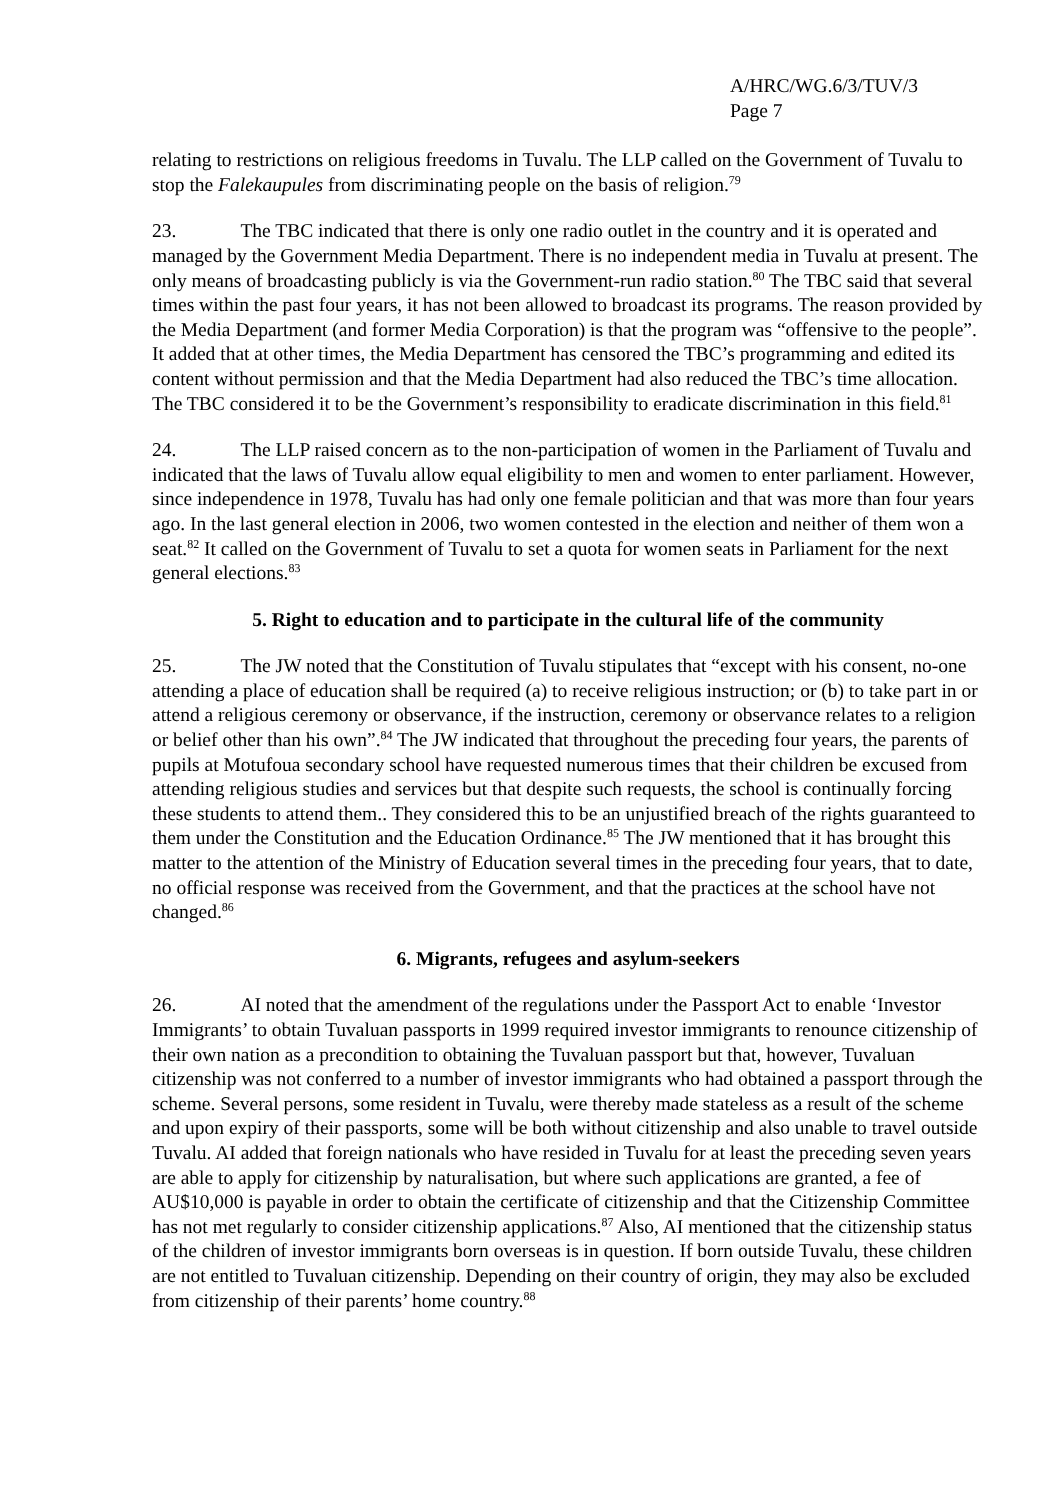A/HRC/WG.6/3/TUV/3
Page 7
relating to restrictions on religious freedoms in Tuvalu. The LLP called on the Government of Tuvalu to stop the Falekaupules from discriminating people on the basis of religion.<sup>79</sup>
23. The TBC indicated that there is only one radio outlet in the country and it is operated and managed by the Government Media Department. There is no independent media in Tuvalu at present. The only means of broadcasting publicly is via the Government-run radio station.<sup>80</sup> The TBC said that several times within the past four years, it has not been allowed to broadcast its programs. The reason provided by the Media Department (and former Media Corporation) is that the program was “offensive to the people”. It added that at other times, the Media Department has censored the TBC’s programming and edited its content without permission and that the Media Department had also reduced the TBC’s time allocation. The TBC considered it to be the Government’s responsibility to eradicate discrimination in this field.<sup>81</sup>
24. The LLP raised concern as to the non-participation of women in the Parliament of Tuvalu and indicated that the laws of Tuvalu allow equal eligibility to men and women to enter parliament. However, since independence in 1978, Tuvalu has had only one female politician and that was more than four years ago. In the last general election in 2006, two women contested in the election and neither of them won a seat.<sup>82</sup> It called on the Government of Tuvalu to set a quota for women seats in Parliament for the next general elections.<sup>83</sup>
5. Right to education and to participate in the cultural life of the community
25. The JW noted that the Constitution of Tuvalu stipulates that “except with his consent, no-one attending a place of education shall be required (a) to receive religious instruction; or (b) to take part in or attend a religious ceremony or observance, if the instruction, ceremony or observance relates to a religion or belief other than his own”.<sup>84</sup> The JW indicated that throughout the preceding four years, the parents of pupils at Motufoua secondary school have requested numerous times that their children be excused from attending religious studies and services but that despite such requests, the school is continually forcing these students to attend them.. They considered this to be an unjustified breach of the rights guaranteed to them under the Constitution and the Education Ordinance.<sup>85</sup> The JW mentioned that it has brought this matter to the attention of the Ministry of Education several times in the preceding four years, that to date, no official response was received from the Government, and that the practices at the school have not changed.<sup>86</sup>
6. Migrants, refugees and asylum-seekers
26. AI noted that the amendment of the regulations under the Passport Act to enable ‘Investor Immigrants’ to obtain Tuvaluan passports in 1999 required investor immigrants to renounce citizenship of their own nation as a precondition to obtaining the Tuvaluan passport but that, however, Tuvaluan citizenship was not conferred to a number of investor immigrants who had obtained a passport through the scheme. Several persons, some resident in Tuvalu, were thereby made stateless as a result of the scheme and upon expiry of their passports, some will be both without citizenship and also unable to travel outside Tuvalu. AI added that foreign nationals who have resided in Tuvalu for at least the preceding seven years are able to apply for citizenship by naturalisation, but where such applications are granted, a fee of AU$10,000 is payable in order to obtain the certificate of citizenship and that the Citizenship Committee has not met regularly to consider citizenship applications.<sup>87</sup> Also, AI mentioned that the citizenship status of the children of investor immigrants born overseas is in question. If born outside Tuvalu, these children are not entitled to Tuvaluan citizenship. Depending on their country of origin, they may also be excluded from citizenship of their parents’ home country.<sup>88</sup>